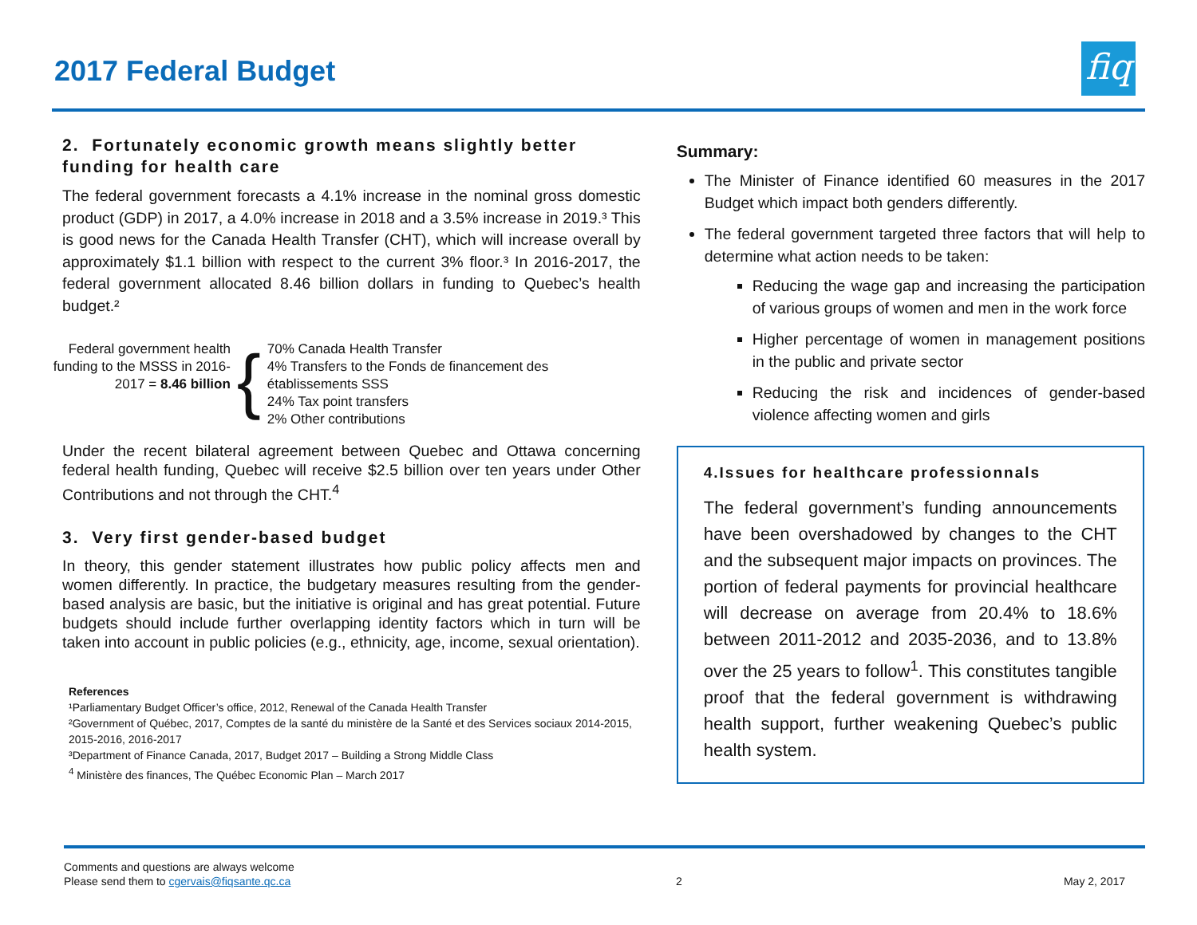2017 Federal Budget
fiq
2. Fortunately economic growth means slightly better funding for health care
The federal government forecasts a 4.1% increase in the nominal gross domestic product (GDP) in 2017, a 4.0% increase in 2018 and a 3.5% increase in 2019.³ This is good news for the Canada Health Transfer (CHT), which will increase overall by approximately $1.1 billion with respect to the current 3% floor.³ In 2016-2017, the federal government allocated 8.46 billion dollars in funding to Quebec’s health budget.²
Federal government health funding to the MSSS in 2016-2017 = 8.46 billion
{
70% Canada Health Transfer
4% Transfers to the Fonds de financement des établissements SSS
24% Tax point transfers
2% Other contributions
Under the recent bilateral agreement between Quebec and Ottawa concerning federal health funding, Quebec will receive $2.5 billion over ten years under Other Contributions and not through the CHT.<sup>4</sup>
3. Very first gender-based budget
In theory, this gender statement illustrates how public policy affects men and women differently. In practice, the budgetary measures resulting from the gender-based analysis are basic, but the initiative is original and has great potential. Future budgets should include further overlapping identity factors which in turn will be taken into account in public policies (e.g., ethnicity, age, income, sexual orientation).
References
¹Parliamentary Budget Officer’s office, 2012, Renewal of the Canada Health Transfer
²Government of Québec, 2017, Comptes de la santé du ministère de la Santé et des Services sociaux 2014-2015, 2015-2016, 2016-2017
³Department of Finance Canada, 2017, Budget 2017 – Building a Strong Middle Class
<sup>4</sup> Ministère des finances, The Québec Economic Plan – March 2017
Summary:
The Minister of Finance identified 60 measures in the 2017 Budget which impact both genders differently.
The federal government targeted three factors that will help to determine what action needs to be taken:
Reducing the wage gap and increasing the participation of various groups of women and men in the work force
Higher percentage of women in management positions in the public and private sector
Reducing the risk and incidences of gender-based violence affecting women and girls
4.Issues for healthcare professionnals
The federal government’s funding announcements have been overshadowed by changes to the CHT and the subsequent major impacts on provinces. The portion of federal payments for provincial healthcare will decrease on average from 20.4% to 18.6% between 2011-2012 and 2035-2036, and to 13.8% over the 25 years to follow<sup>1</sup>. This constitutes tangible proof that the federal government is withdrawing health support, further weakening Quebec’s public health system.
Comments and questions are always welcome
Please send them to cgervais@fiqsante.qc.ca
2 May 2, 2017